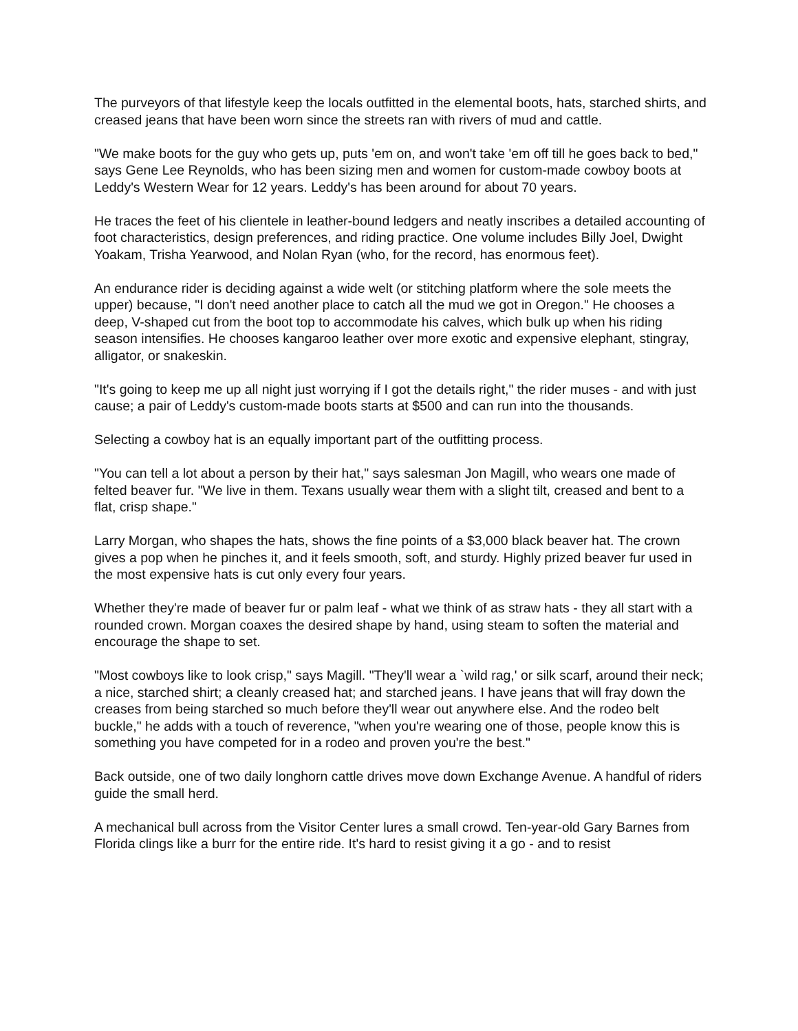The purveyors of that lifestyle keep the locals outfitted in the elemental boots, hats, starched shirts, and creased jeans that have been worn since the streets ran with rivers of mud and cattle.
"We make boots for the guy who gets up, puts 'em on, and won't take 'em off till he goes back to bed," says Gene Lee Reynolds, who has been sizing men and women for custom-made cowboy boots at Leddy's Western Wear for 12 years. Leddy's has been around for about 70 years.
He traces the feet of his clientele in leather-bound ledgers and neatly inscribes a detailed accounting of foot characteristics, design preferences, and riding practice. One volume includes Billy Joel, Dwight Yoakam, Trisha Yearwood, and Nolan Ryan (who, for the record, has enormous feet).
An endurance rider is deciding against a wide welt (or stitching platform where the sole meets the upper) because, "I don't need another place to catch all the mud we got in Oregon." He chooses a deep, V-shaped cut from the boot top to accommodate his calves, which bulk up when his riding season intensifies. He chooses kangaroo leather over more exotic and expensive elephant, stingray, alligator, or snakeskin.
"It's going to keep me up all night just worrying if I got the details right," the rider muses - and with just cause; a pair of Leddy's custom-made boots starts at $500 and can run into the thousands.
Selecting a cowboy hat is an equally important part of the outfitting process.
"You can tell a lot about a person by their hat," says salesman Jon Magill, who wears one made of felted beaver fur. "We live in them. Texans usually wear them with a slight tilt, creased and bent to a flat, crisp shape."
Larry Morgan, who shapes the hats, shows the fine points of a $3,000 black beaver hat. The crown gives a pop when he pinches it, and it feels smooth, soft, and sturdy. Highly prized beaver fur used in the most expensive hats is cut only every four years.
Whether they're made of beaver fur or palm leaf - what we think of as straw hats - they all start with a rounded crown. Morgan coaxes the desired shape by hand, using steam to soften the material and encourage the shape to set.
"Most cowboys like to look crisp," says Magill. "They'll wear a `wild rag,' or silk scarf, around their neck; a nice, starched shirt; a cleanly creased hat; and starched jeans. I have jeans that will fray down the creases from being starched so much before they'll wear out anywhere else. And the rodeo belt buckle," he adds with a touch of reverence, "when you're wearing one of those, people know this is something you have competed for in a rodeo and proven you're the best."
Back outside, one of two daily longhorn cattle drives move down Exchange Avenue. A handful of riders guide the small herd.
A mechanical bull across from the Visitor Center lures a small crowd. Ten-year-old Gary Barnes from Florida clings like a burr for the entire ride. It's hard to resist giving it a go - and to resist